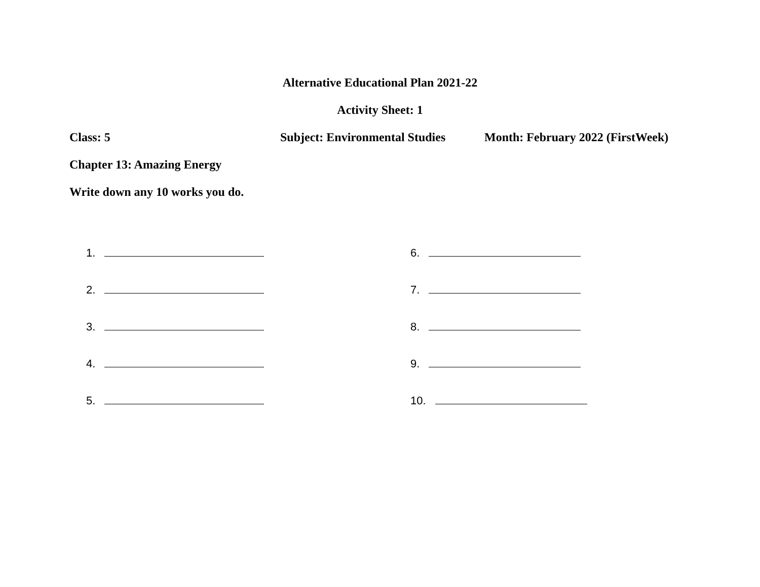Alternative Educational Plan 2021-22
Activity Sheet: 1
Class: 5 Subject: Environmental Studies Month: February 2022 (FirstWeek)
Chapter 13: Amazing Energy
Write down any 10 works you do.
1.
2.
3.
4.
5.
6.
7.
8.
9.
10.